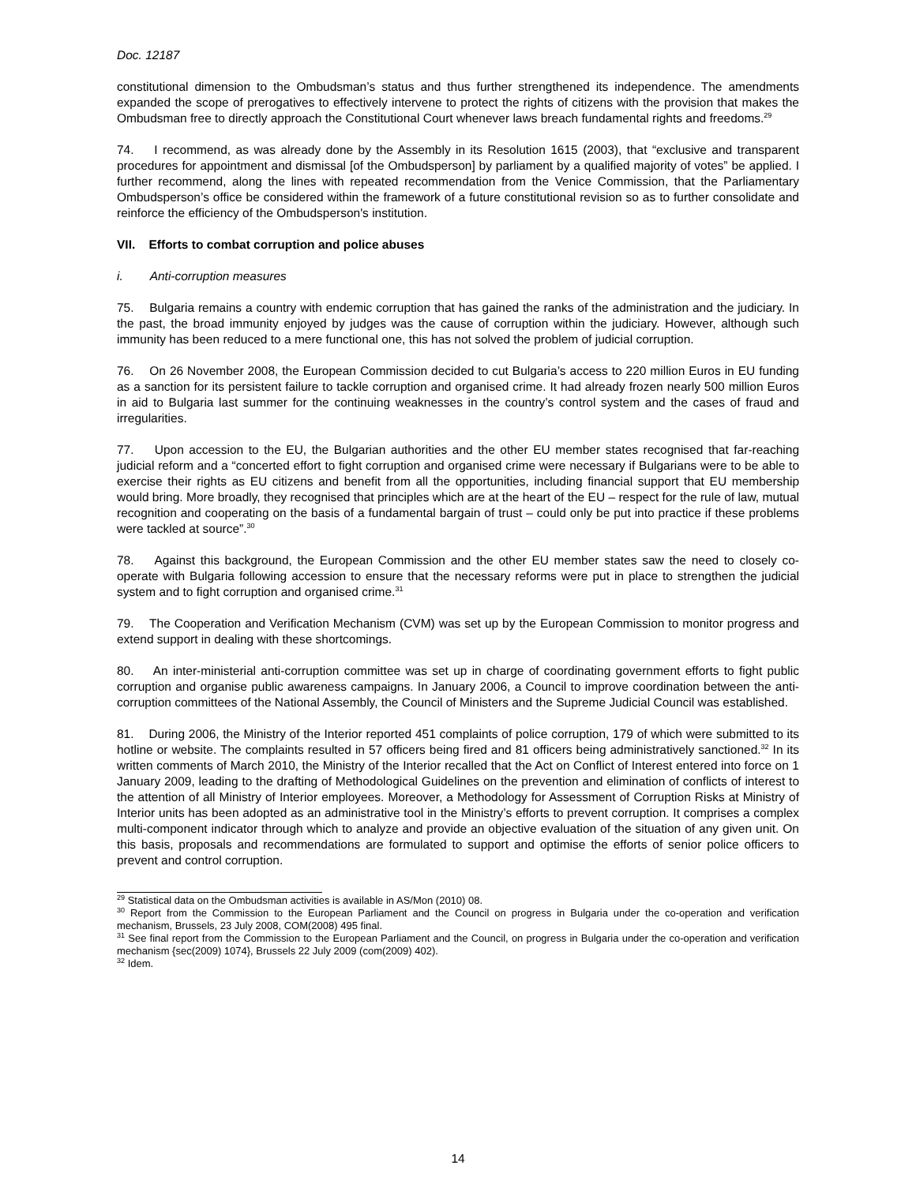Doc. 12187
constitutional dimension to the Ombudsman’s status and thus further strengthened its independence. The amendments expanded the scope of prerogatives to effectively intervene to protect the rights of citizens with the provision that makes the Ombudsman free to directly approach the Constitutional Court whenever laws breach fundamental rights and freedoms.<sup>29</sup>
74. I recommend, as was already done by the Assembly in its Resolution 1615 (2003), that “exclusive and transparent procedures for appointment and dismissal [of the Ombudsperson] by parliament by a qualified majority of votes” be applied. I further recommend, along the lines with repeated recommendation from the Venice Commission, that the Parliamentary Ombudsperson’s office be considered within the framework of a future constitutional revision so as to further consolidate and reinforce the efficiency of the Ombudsperson's institution.
VII. Efforts to combat corruption and police abuses
i. Anti-corruption measures
75. Bulgaria remains a country with endemic corruption that has gained the ranks of the administration and the judiciary. In the past, the broad immunity enjoyed by judges was the cause of corruption within the judiciary. However, although such immunity has been reduced to a mere functional one, this has not solved the problem of judicial corruption.
76. On 26 November 2008, the European Commission decided to cut Bulgaria’s access to 220 million Euros in EU funding as a sanction for its persistent failure to tackle corruption and organised crime. It had already frozen nearly 500 million Euros in aid to Bulgaria last summer for the continuing weaknesses in the country’s control system and the cases of fraud and irregularities.
77. Upon accession to the EU, the Bulgarian authorities and the other EU member states recognised that far-reaching judicial reform and a “concerted effort to fight corruption and organised crime were necessary if Bulgarians were to be able to exercise their rights as EU citizens and benefit from all the opportunities, including financial support that EU membership would bring. More broadly, they recognised that principles which are at the heart of the EU – respect for the rule of law, mutual recognition and cooperating on the basis of a fundamental bargain of trust – could only be put into practice if these problems were tackled at source”.<sup>30</sup>
78. Against this background, the European Commission and the other EU member states saw the need to closely co-operate with Bulgaria following accession to ensure that the necessary reforms were put in place to strengthen the judicial system and to fight corruption and organised crime.<sup>31</sup>
79. The Cooperation and Verification Mechanism (CVM) was set up by the European Commission to monitor progress and extend support in dealing with these shortcomings.
80. An inter-ministerial anti-corruption committee was set up in charge of coordinating government efforts to fight public corruption and organise public awareness campaigns. In January 2006, a Council to improve coordination between the anti-corruption committees of the National Assembly, the Council of Ministers and the Supreme Judicial Council was established.
81. During 2006, the Ministry of the Interior reported 451 complaints of police corruption, 179 of which were submitted to its hotline or website. The complaints resulted in 57 officers being fired and 81 officers being administratively sanctioned.<sup>32</sup> In its written comments of March 2010, the Ministry of the Interior recalled that the Act on Conflict of Interest entered into force on 1 January 2009, leading to the drafting of Methodological Guidelines on the prevention and elimination of conflicts of interest to the attention of all Ministry of Interior employees. Moreover, a Methodology for Assessment of Corruption Risks at Ministry of Interior units has been adopted as an administrative tool in the Ministry’s efforts to prevent corruption. It comprises a complex multi-component indicator through which to analyze and provide an objective evaluation of the situation of any given unit. On this basis, proposals and recommendations are formulated to support and optimise the efforts of senior police officers to prevent and control corruption.
<sup>29</sup> Statistical data on the Ombudsman activities is available in AS/Mon (2010) 08.
<sup>30</sup> Report from the Commission to the European Parliament and the Council on progress in Bulgaria under the co-operation and verification mechanism, Brussels, 23 July 2008, COM(2008) 495 final.
<sup>31</sup> See final report from the Commission to the European Parliament and the Council, on progress in Bulgaria under the co-operation and verification mechanism {sec(2009) 1074}, Brussels 22 July 2009 (com(2009) 402).
<sup>32</sup> Idem.
14